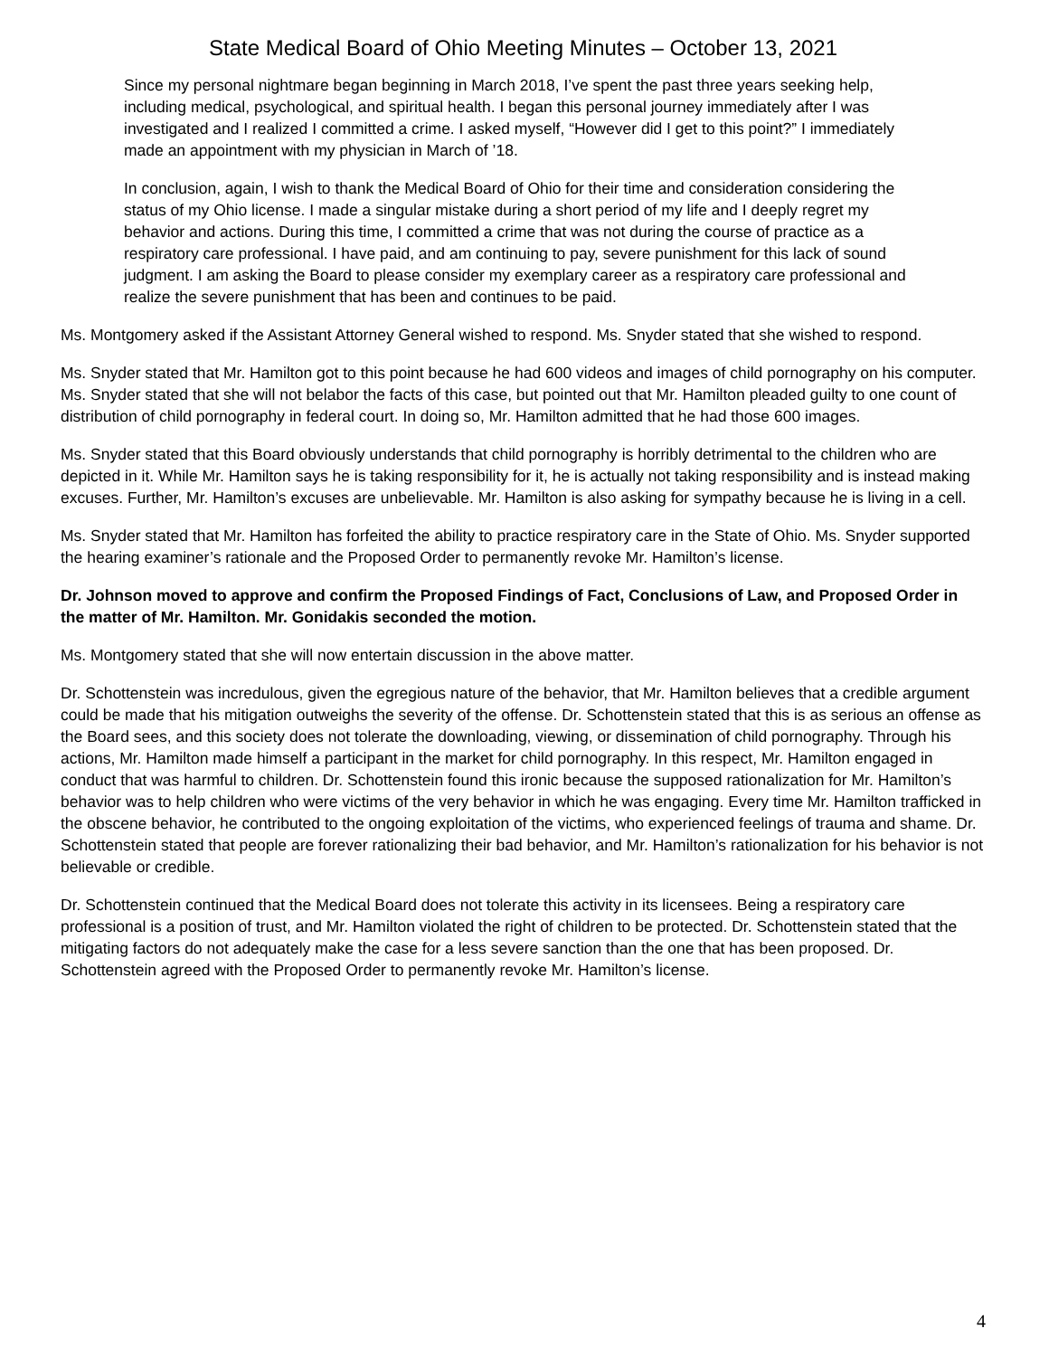State Medical Board of Ohio Meeting Minutes – October 13, 2021
Since my personal nightmare began beginning in March 2018, I’ve spent the past three years seeking help, including medical, psychological, and spiritual health. I began this personal journey immediately after I was investigated and I realized I committed a crime. I asked myself, “However did I get to this point?” I immediately made an appointment with my physician in March of ’18.
In conclusion, again, I wish to thank the Medical Board of Ohio for their time and consideration considering the status of my Ohio license. I made a singular mistake during a short period of my life and I deeply regret my behavior and actions. During this time, I committed a crime that was not during the course of practice as a respiratory care professional. I have paid, and am continuing to pay, severe punishment for this lack of sound judgment. I am asking the Board to please consider my exemplary career as a respiratory care professional and realize the severe punishment that has been and continues to be paid.
Ms. Montgomery asked if the Assistant Attorney General wished to respond. Ms. Snyder stated that she wished to respond.
Ms. Snyder stated that Mr. Hamilton got to this point because he had 600 videos and images of child pornography on his computer. Ms. Snyder stated that she will not belabor the facts of this case, but pointed out that Mr. Hamilton pleaded guilty to one count of distribution of child pornography in federal court. In doing so, Mr. Hamilton admitted that he had those 600 images.
Ms. Snyder stated that this Board obviously understands that child pornography is horribly detrimental to the children who are depicted in it. While Mr. Hamilton says he is taking responsibility for it, he is actually not taking responsibility and is instead making excuses. Further, Mr. Hamilton’s excuses are unbelievable. Mr. Hamilton is also asking for sympathy because he is living in a cell.
Ms. Snyder stated that Mr. Hamilton has forfeited the ability to practice respiratory care in the State of Ohio. Ms. Snyder supported the hearing examiner’s rationale and the Proposed Order to permanently revoke Mr. Hamilton’s license.
Dr. Johnson moved to approve and confirm the Proposed Findings of Fact, Conclusions of Law, and Proposed Order in the matter of Mr. Hamilton. Mr. Gonidakis seconded the motion.
Ms. Montgomery stated that she will now entertain discussion in the above matter.
Dr. Schottenstein was incredulous, given the egregious nature of the behavior, that Mr. Hamilton believes that a credible argument could be made that his mitigation outweighs the severity of the offense. Dr. Schottenstein stated that this is as serious an offense as the Board sees, and this society does not tolerate the downloading, viewing, or dissemination of child pornography. Through his actions, Mr. Hamilton made himself a participant in the market for child pornography. In this respect, Mr. Hamilton engaged in conduct that was harmful to children. Dr. Schottenstein found this ironic because the supposed rationalization for Mr. Hamilton’s behavior was to help children who were victims of the very behavior in which he was engaging. Every time Mr. Hamilton trafficked in the obscene behavior, he contributed to the ongoing exploitation of the victims, who experienced feelings of trauma and shame. Dr. Schottenstein stated that people are forever rationalizing their bad behavior, and Mr. Hamilton’s rationalization for his behavior is not believable or credible.
Dr. Schottenstein continued that the Medical Board does not tolerate this activity in its licensees. Being a respiratory care professional is a position of trust, and Mr. Hamilton violated the right of children to be protected. Dr. Schottenstein stated that the mitigating factors do not adequately make the case for a less severe sanction than the one that has been proposed. Dr. Schottenstein agreed with the Proposed Order to permanently revoke Mr. Hamilton’s license.
4